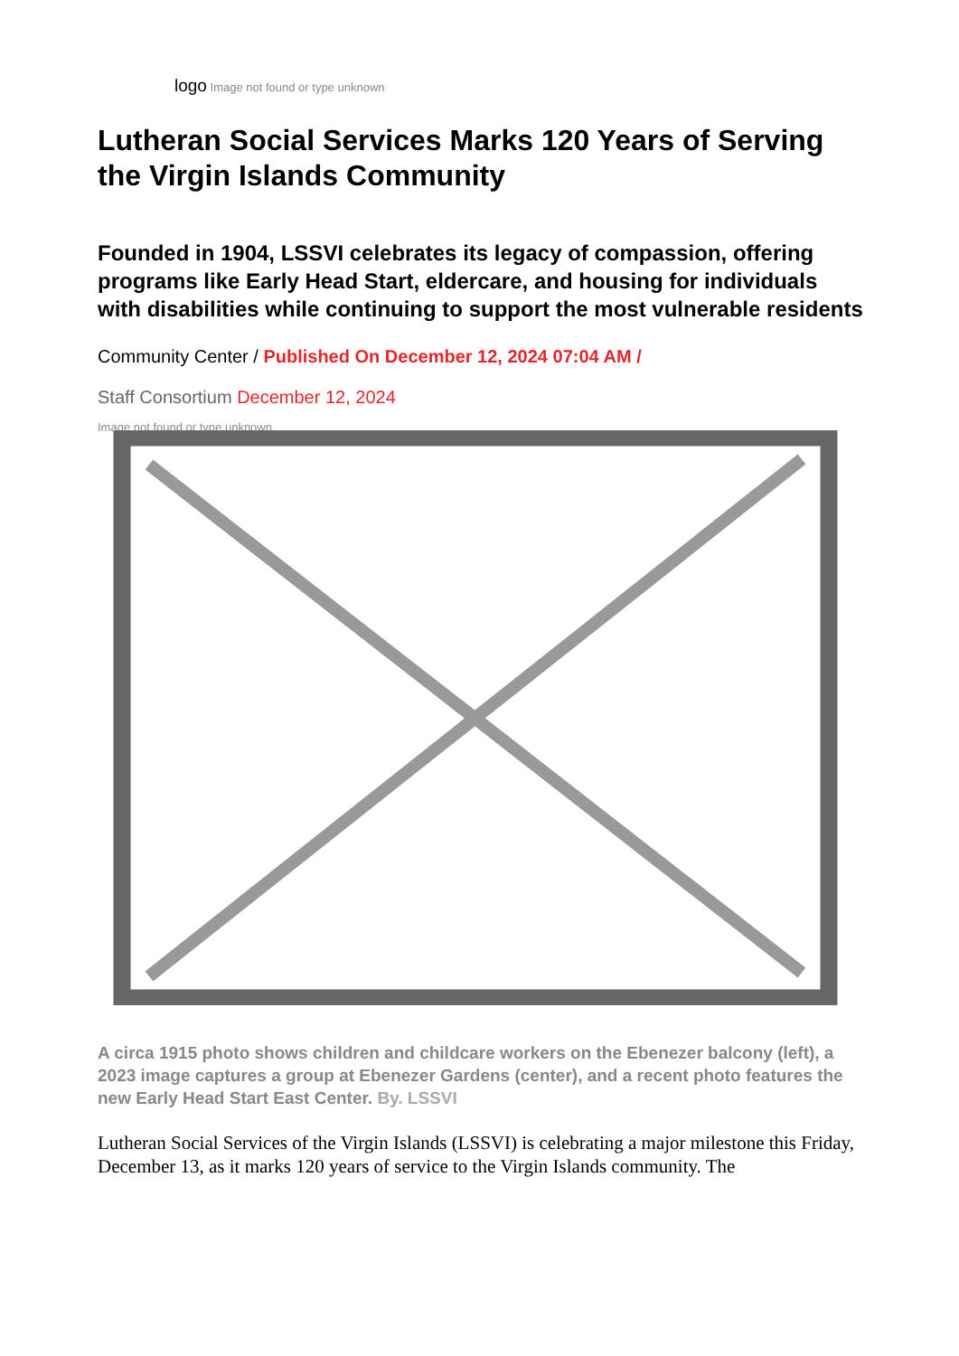logo Image not found or type unknown
Lutheran Social Services Marks 120 Years of Serving the Virgin Islands Community
Founded in 1904, LSSVI celebrates its legacy of compassion, offering programs like Early Head Start, eldercare, and housing for individuals with disabilities while continuing to support the most vulnerable residents
Community Center / Published On December 12, 2024 07:04 AM /
Staff Consortium December 12, 2024
Image not found or type unknown
A circa 1915 photo shows children and childcare workers on the Ebenezer balcony (left), a 2023 image captures a group at Ebenezer Gardens (center), and a recent photo features the new Early Head Start East Center. By. LSSVI
Lutheran Social Services of the Virgin Islands (LSSVI) is celebrating a major milestone this Friday, December 13, as it marks 120 years of service to the Virgin Islands community. The